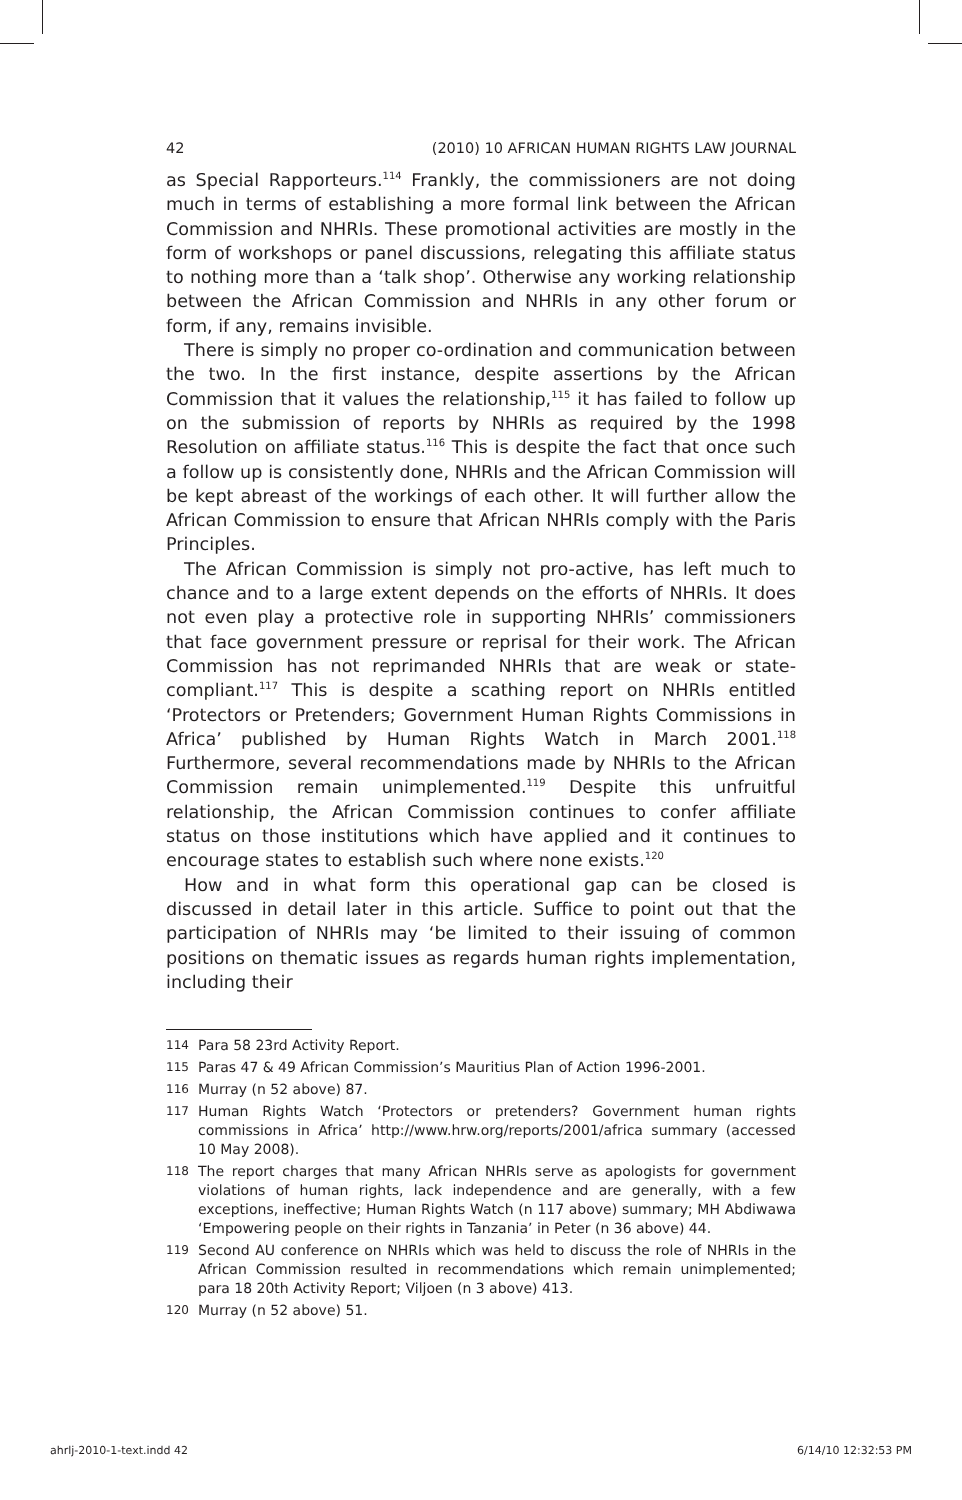42 (2010) 10 AFRICAN HUMAN RIGHTS LAW JOURNAL
as Special Rapporteurs.<sup>114</sup> Frankly, the commissioners are not doing much in terms of establishing a more formal link between the African Commission and NHRIs. These promotional activities are mostly in the form of workshops or panel discussions, relegating this affiliate status to nothing more than a ‘talk shop’. Otherwise any working relationship between the African Commission and NHRIs in any other forum or form, if any, remains invisible.
There is simply no proper co-ordination and communication between the two. In the first instance, despite assertions by the African Commission that it values the relationship,<sup>115</sup> it has failed to follow up on the submission of reports by NHRIs as required by the 1998 Resolution on affiliate status.<sup>116</sup> This is despite the fact that once such a follow up is consistently done, NHRIs and the African Commission will be kept abreast of the workings of each other. It will further allow the African Commission to ensure that African NHRIs comply with the Paris Principles.
The African Commission is simply not pro-active, has left much to chance and to a large extent depends on the efforts of NHRIs. It does not even play a protective role in supporting NHRIs’ commissioners that face government pressure or reprisal for their work. The African Commission has not reprimanded NHRIs that are weak or state-compliant.<sup>117</sup> This is despite a scathing report on NHRIs entitled ‘Protectors or Pretenders; Government Human Rights Commissions in Africa’ published by Human Rights Watch in March 2001.<sup>118</sup> Furthermore, several recommendations made by NHRIs to the African Commission remain unimplemented.<sup>119</sup> Despite this unfruitful relationship, the African Commission continues to confer affiliate status on those institutions which have applied and it continues to encourage states to establish such where none exists.<sup>120</sup>
How and in what form this operational gap can be closed is discussed in detail later in this article. Suffice to point out that the participation of NHRIs may ‘be limited to their issuing of common positions on thematic issues as regards human rights implementation, including their
114 Para 58 23rd Activity Report.
115 Paras 47 & 49 African Commission’s Mauritius Plan of Action 1996-2001.
116 Murray (n 52 above) 87.
117 Human Rights Watch ‘Protectors or pretenders? Government human rights commissions in Africa’ http://www.hrw.org/reports/2001/africa summary (accessed 10 May 2008).
118 The report charges that many African NHRIs serve as apologists for government violations of human rights, lack independence and are generally, with a few exceptions, ineffective; Human Rights Watch (n 117 above) summary; MH Abdiwawa ‘Empowering people on their rights in Tanzania’ in Peter (n 36 above) 44.
119 Second AU conference on NHRIs which was held to discuss the role of NHRIs in the African Commission resulted in recommendations which remain unimplemented; para 18 20th Activity Report; Viljoen (n 3 above) 413.
120 Murray (n 52 above) 51.
ahrlj-2010-1-text.indd 42 6/14/10 12:32:53 PM